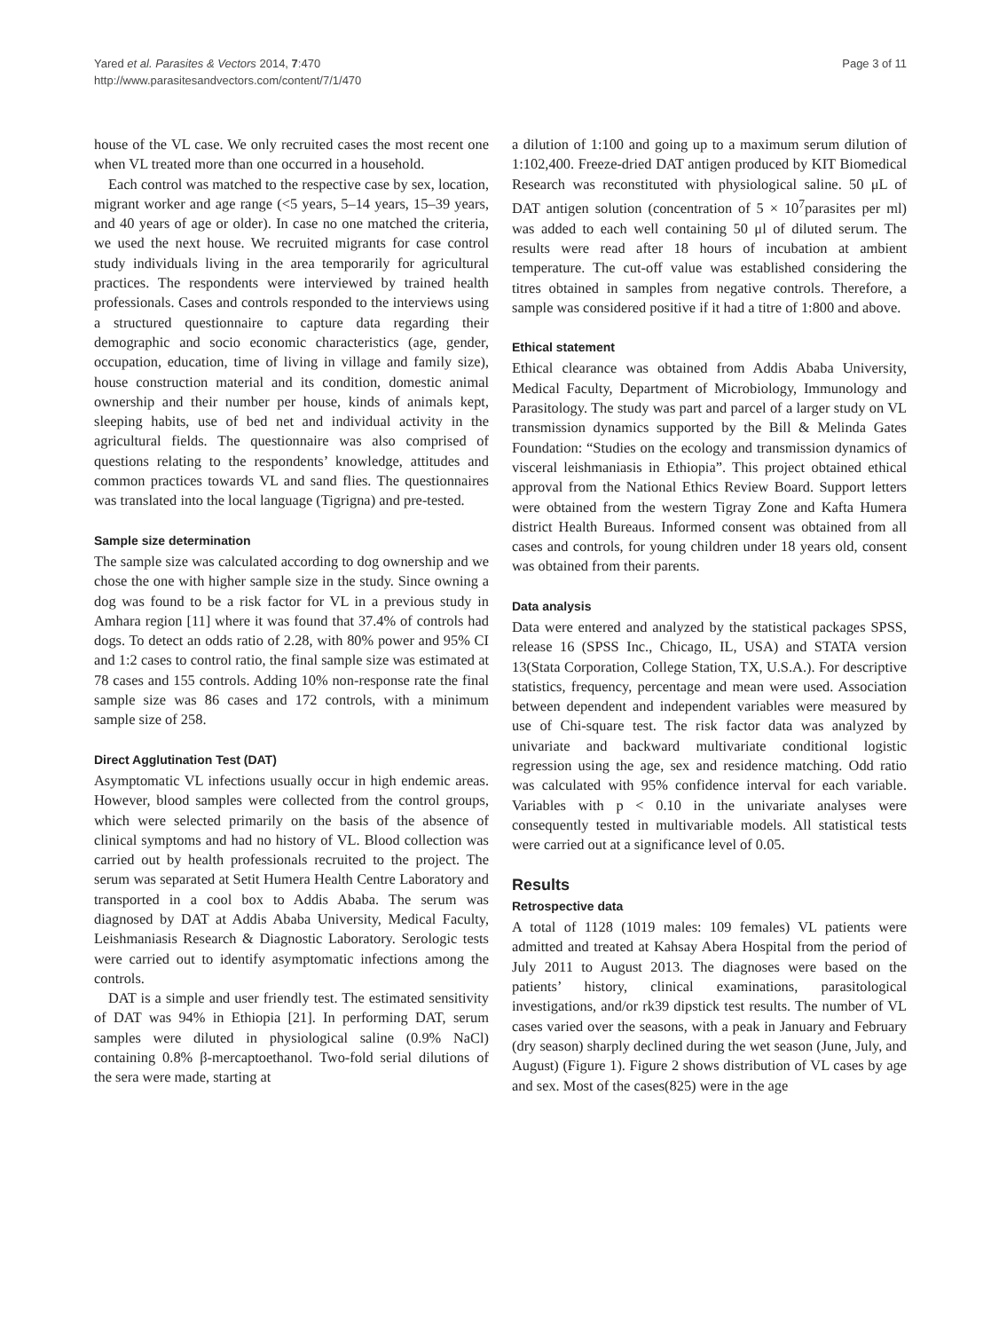Yared et al. Parasites & Vectors 2014, 7:470
http://www.parasitesandvectors.com/content/7/1/470
Page 3 of 11
house of the VL case. We only recruited cases the most recent one when VL treated more than one occurred in a household.
Each control was matched to the respective case by sex, location, migrant worker and age range (<5 years, 5–14 years, 15–39 years, and 40 years of age or older). In case no one matched the criteria, we used the next house. We recruited migrants for case control study individuals living in the area temporarily for agricultural practices. The respondents were interviewed by trained health professionals. Cases and controls responded to the interviews using a structured questionnaire to capture data regarding their demographic and socio economic characteristics (age, gender, occupation, education, time of living in village and family size), house construction material and its condition, domestic animal ownership and their number per house, kinds of animals kept, sleeping habits, use of bed net and individual activity in the agricultural fields. The questionnaire was also comprised of questions relating to the respondents’ knowledge, attitudes and common practices towards VL and sand flies. The questionnaires was translated into the local language (Tigrigna) and pre-tested.
Sample size determination
The sample size was calculated according to dog ownership and we chose the one with higher sample size in the study. Since owning a dog was found to be a risk factor for VL in a previous study in Amhara region [11] where it was found that 37.4% of controls had dogs. To detect an odds ratio of 2.28, with 80% power and 95% CI and 1:2 cases to control ratio, the final sample size was estimated at 78 cases and 155 controls. Adding 10% non-response rate the final sample size was 86 cases and 172 controls, with a minimum sample size of 258.
Direct Agglutination Test (DAT)
Asymptomatic VL infections usually occur in high endemic areas. However, blood samples were collected from the control groups, which were selected primarily on the basis of the absence of clinical symptoms and had no history of VL. Blood collection was carried out by health professionals recruited to the project. The serum was separated at Setit Humera Health Centre Laboratory and transported in a cool box to Addis Ababa. The serum was diagnosed by DAT at Addis Ababa University, Medical Faculty, Leishmaniasis Research & Diagnostic Laboratory. Serologic tests were carried out to identify asymptomatic infections among the controls.
DAT is a simple and user friendly test. The estimated sensitivity of DAT was 94% in Ethiopia [21]. In performing DAT, serum samples were diluted in physiological saline (0.9% NaCl) containing 0.8% β-mercaptoethanol. Two-fold serial dilutions of the sera were made, starting at
a dilution of 1:100 and going up to a maximum serum dilution of 1:102,400. Freeze-dried DAT antigen produced by KIT Biomedical Research was reconstituted with physiological saline. 50 μL of DAT antigen solution (concentration of 5 × 10<sup>7</sup>parasites per ml) was added to each well containing 50 μl of diluted serum. The results were read after 18 hours of incubation at ambient temperature. The cut-off value was established considering the titres obtained in samples from negative controls. Therefore, a sample was considered positive if it had a titre of 1:800 and above.
Ethical statement
Ethical clearance was obtained from Addis Ababa University, Medical Faculty, Department of Microbiology, Immunology and Parasitology. The study was part and parcel of a larger study on VL transmission dynamics supported by the Bill & Melinda Gates Foundation: “Studies on the ecology and transmission dynamics of visceral leishmaniasis in Ethiopia”. This project obtained ethical approval from the National Ethics Review Board. Support letters were obtained from the western Tigray Zone and Kafta Humera district Health Bureaus. Informed consent was obtained from all cases and controls, for young children under 18 years old, consent was obtained from their parents.
Data analysis
Data were entered and analyzed by the statistical packages SPSS, release 16 (SPSS Inc., Chicago, IL, USA) and STATA version 13(Stata Corporation, College Station, TX, U.S.A.). For descriptive statistics, frequency, percentage and mean were used. Association between dependent and independent variables were measured by use of Chi-square test. The risk factor data was analyzed by univariate and backward multivariate conditional logistic regression using the age, sex and residence matching. Odd ratio was calculated with 95% confidence interval for each variable. Variables with p < 0.10 in the univariate analyses were consequently tested in multivariable models. All statistical tests were carried out at a significance level of 0.05.
Results
Retrospective data
A total of 1128 (1019 males: 109 females) VL patients were admitted and treated at Kahsay Abera Hospital from the period of July 2011 to August 2013. The diagnoses were based on the patients’ history, clinical examinations, parasitological investigations, and/or rk39 dipstick test results. The number of VL cases varied over the seasons, with a peak in January and February (dry season) sharply declined during the wet season (June, July, and August) (Figure 1). Figure 2 shows distribution of VL cases by age and sex. Most of the cases(825) were in the age